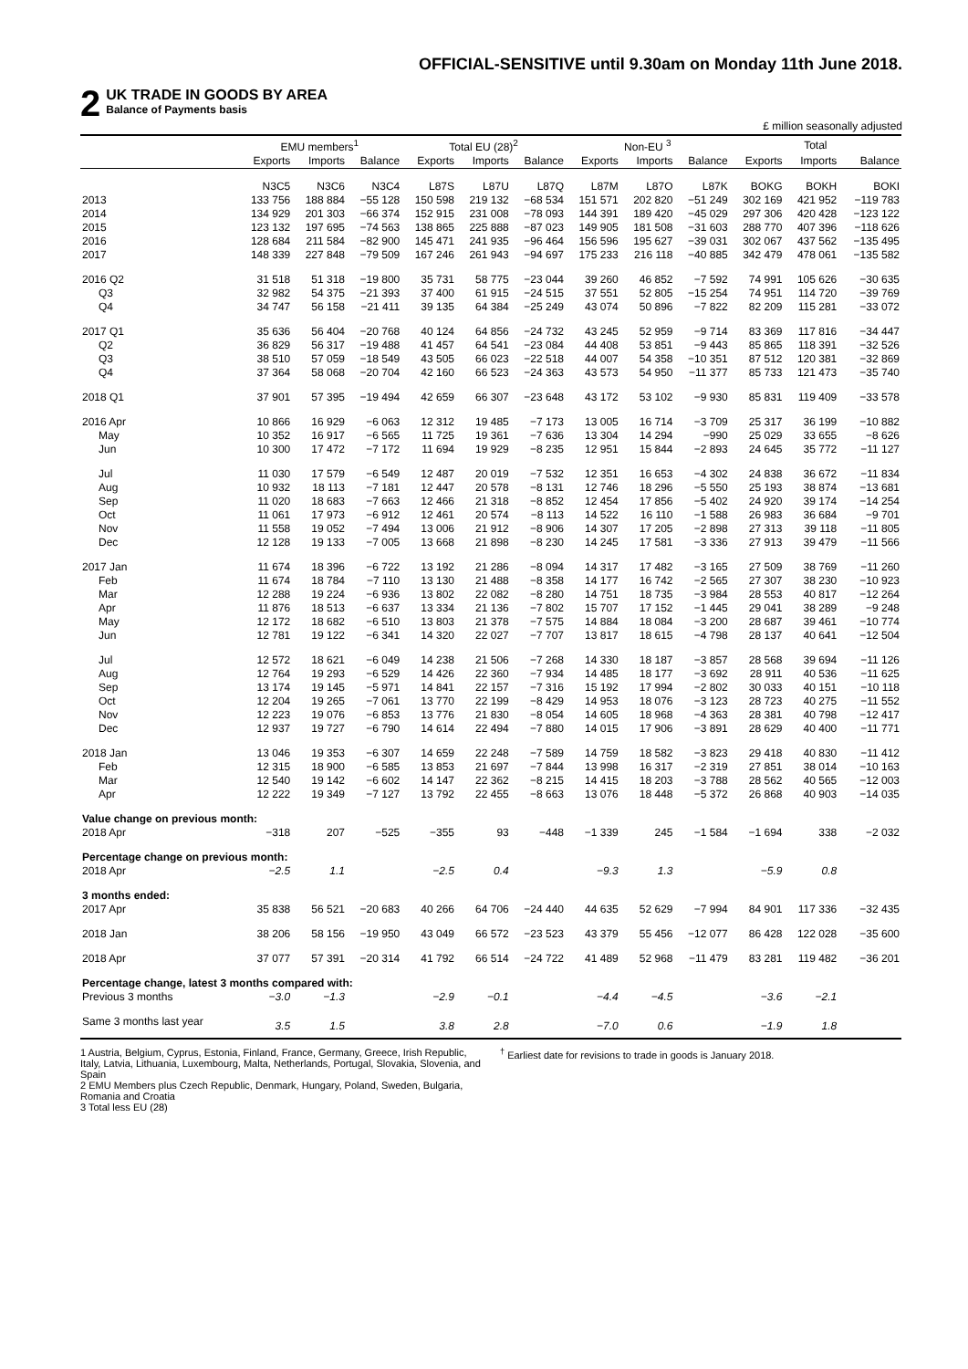OFFICIAL-SENSITIVE until 9.30am on Monday 11th June 2018.
2
UK TRADE IN GOODS BY AREA
Balance of Payments basis
£ million seasonally adjusted
| | EMU members<sup>1</sup> | | | Total EU (28)<sup>2</sup> | | | Non-EU <sup>3</sup> | | | Total | | |
| --- | --- | --- | --- | --- | --- | --- | --- | --- | --- | --- | --- | --- |
| | Exports | Imports | Balance | Exports | Imports | Balance | Exports | Imports | Balance | Exports | Imports | Balance |
| | N3C5 | N3C6 | N3C4 | L87S | L87U | L87Q | L87M | L87O | L87K | BOKG | BOKH | BOKI |
| 2013 | 133 756 | 188 884 | −55 128 | 150 598 | 219 132 | −68 534 | 151 571 | 202 820 | −51 249 | 302 169 | 421 952 | −119 783 |
| 2014 | 134 929 | 201 303 | −66 374 | 152 915 | 231 008 | −78 093 | 144 391 | 189 420 | −45 029 | 297 306 | 420 428 | −123 122 |
| 2015 | 123 132 | 197 695 | −74 563 | 138 865 | 225 888 | −87 023 | 149 905 | 181 508 | −31 603 | 288 770 | 407 396 | −118 626 |
| 2016 | 128 684 | 211 584 | −82 900 | 145 471 | 241 935 | −96 464 | 156 596 | 195 627 | −39 031 | 302 067 | 437 562 | −135 495 |
| 2017 | 148 339 | 227 848 | −79 509 | 167 246 | 261 943 | −94 697 | 175 233 | 216 118 | −40 885 | 342 479 | 478 061 | −135 582 |
| 2016 Q2 | 31 518 | 51 318 | −19 800 | 35 731 | 58 775 | −23 044 | 39 260 | 46 852 | −7 592 | 74 991 | 105 626 | −30 635 |
| Q3 | 32 982 | 54 375 | −21 393 | 37 400 | 61 915 | −24 515 | 37 551 | 52 805 | −15 254 | 74 951 | 114 720 | −39 769 |
| Q4 | 34 747 | 56 158 | −21 411 | 39 135 | 64 384 | −25 249 | 43 074 | 50 896 | −7 822 | 82 209 | 115 281 | −33 072 |
| 2017 Q1 | 35 636 | 56 404 | −20 768 | 40 124 | 64 856 | −24 732 | 43 245 | 52 959 | −9 714 | 83 369 | 117 816 | −34 447 |
| Q2 | 36 829 | 56 317 | −19 488 | 41 457 | 64 541 | −23 084 | 44 408 | 53 851 | −9 443 | 85 865 | 118 391 | −32 526 |
| Q3 | 38 510 | 57 059 | −18 549 | 43 505 | 66 023 | −22 518 | 44 007 | 54 358 | −10 351 | 87 512 | 120 381 | −32 869 |
| Q4 | 37 364 | 58 068 | −20 704 | 42 160 | 66 523 | −24 363 | 43 573 | 54 950 | −11 377 | 85 733 | 121 473 | −35 740 |
| 2018 Q1 | 37 901 | 57 395 | −19 494 | 42 659 | 66 307 | −23 648 | 43 172 | 53 102 | −9 930 | 85 831 | 119 409 | −33 578 |
| 2016 Apr | 10 866 | 16 929 | −6 063 | 12 312 | 19 485 | −7 173 | 13 005 | 16 714 | −3 709 | 25 317 | 36 199 | −10 882 |
| May | 10 352 | 16 917 | −6 565 | 11 725 | 19 361 | −7 636 | 13 304 | 14 294 | −990 | 25 029 | 33 655 | −8 626 |
| Jun | 10 300 | 17 472 | −7 172 | 11 694 | 19 929 | −8 235 | 12 951 | 15 844 | −2 893 | 24 645 | 35 772 | −11 127 |
| Jul | 11 030 | 17 579 | −6 549 | 12 487 | 20 019 | −7 532 | 12 351 | 16 653 | −4 302 | 24 838 | 36 672 | −11 834 |
| Aug | 10 932 | 18 113 | −7 181 | 12 447 | 20 578 | −8 131 | 12 746 | 18 296 | −5 550 | 25 193 | 38 874 | −13 681 |
| Sep | 11 020 | 18 683 | −7 663 | 12 466 | 21 318 | −8 852 | 12 454 | 17 856 | −5 402 | 24 920 | 39 174 | −14 254 |
| Oct | 11 061 | 17 973 | −6 912 | 12 461 | 20 574 | −8 113 | 14 522 | 16 110 | −1 588 | 26 983 | 36 684 | −9 701 |
| Nov | 11 558 | 19 052 | −7 494 | 13 006 | 21 912 | −8 906 | 14 307 | 17 205 | −2 898 | 27 313 | 39 118 | −11 805 |
| Dec | 12 128 | 19 133 | −7 005 | 13 668 | 21 898 | −8 230 | 14 245 | 17 581 | −3 336 | 27 913 | 39 479 | −11 566 |
| 2017 Jan | 11 674 | 18 396 | −6 722 | 13 192 | 21 286 | −8 094 | 14 317 | 17 482 | −3 165 | 27 509 | 38 769 | −11 260 |
| Feb | 11 674 | 18 784 | −7 110 | 13 130 | 21 488 | −8 358 | 14 177 | 16 742 | −2 565 | 27 307 | 38 230 | −10 923 |
| Mar | 12 288 | 19 224 | −6 936 | 13 802 | 22 082 | −8 280 | 14 751 | 18 735 | −3 984 | 28 553 | 40 817 | −12 264 |
| Apr | 11 876 | 18 513 | −6 637 | 13 334 | 21 136 | −7 802 | 15 707 | 17 152 | −1 445 | 29 041 | 38 289 | −9 248 |
| May | 12 172 | 18 682 | −6 510 | 13 803 | 21 378 | −7 575 | 14 884 | 18 084 | −3 200 | 28 687 | 39 461 | −10 774 |
| Jun | 12 781 | 19 122 | −6 341 | 14 320 | 22 027 | −7 707 | 13 817 | 18 615 | −4 798 | 28 137 | 40 641 | −12 504 |
| Jul | 12 572 | 18 621 | −6 049 | 14 238 | 21 506 | −7 268 | 14 330 | 18 187 | −3 857 | 28 568 | 39 694 | −11 126 |
| Aug | 12 764 | 19 293 | −6 529 | 14 426 | 22 360 | −7 934 | 14 485 | 18 177 | −3 692 | 28 911 | 40 536 | −11 625 |
| Sep | 13 174 | 19 145 | −5 971 | 14 841 | 22 157 | −7 316 | 15 192 | 17 994 | −2 802 | 30 033 | 40 151 | −10 118 |
| Oct | 12 204 | 19 265 | −7 061 | 13 770 | 22 199 | −8 429 | 14 953 | 18 076 | −3 123 | 28 723 | 40 275 | −11 552 |
| Nov | 12 223 | 19 076 | −6 853 | 13 776 | 21 830 | −8 054 | 14 605 | 18 968 | −4 363 | 28 381 | 40 798 | −12 417 |
| Dec | 12 937 | 19 727 | −6 790 | 14 614 | 22 494 | −7 880 | 14 015 | 17 906 | −3 891 | 28 629 | 40 400 | −11 771 |
| 2018 Jan | 13 046 | 19 353 | −6 307 | 14 659 | 22 248 | −7 589 | 14 759 | 18 582 | −3 823 | 29 418 | 40 830 | −11 412 |
| Feb | 12 315 | 18 900 | −6 585 | 13 853 | 21 697 | −7 844 | 13 998 | 16 317 | −2 319 | 27 851 | 38 014 | −10 163 |
| Mar | 12 540 | 19 142 | −6 602 | 14 147 | 22 362 | −8 215 | 14 415 | 18 203 | −3 788 | 28 562 | 40 565 | −12 003 |
| Apr | 12 222 | 19 349 | −7 127 | 13 792 | 22 455 | −8 663 | 13 076 | 18 448 | −5 372 | 26 868 | 40 903 | −14 035 |
| Value change on previous month: | | | | | | | | | | | | |
| 2018 Apr | −318 | 207 | −525 | −355 | 93 | −448 | −1 339 | 245 | −1 584 | −1 694 | 338 | −2 032 |
| Percentage change on previous month: | | | | | | | | | | | | |
| 2018 Apr | −2.5 | 1.1 | | −2.5 | 0.4 | | −9.3 | 1.3 | | −5.9 | 0.8 | |
| 3 months ended: | | | | | | | | | | | | |
| 2017 Apr | 35 838 | 56 521 | −20 683 | 40 266 | 64 706 | −24 440 | 44 635 | 52 629 | −7 994 | 84 901 | 117 336 | −32 435 |
| 2018 Jan | 38 206 | 58 156 | −19 950 | 43 049 | 66 572 | −23 523 | 43 379 | 55 456 | −12 077 | 86 428 | 122 028 | −35 600 |
| 2018 Apr | 37 077 | 57 391 | −20 314 | 41 792 | 66 514 | −24 722 | 41 489 | 52 968 | −11 479 | 83 281 | 119 482 | −36 201 |
| Percentage change, latest 3 months compared with: | | | | | | | | | | | | |
| Previous 3 months | −3.0 | −1.3 | | −2.9 | −0.1 | | −4.4 | −4.5 | | −3.6 | −2.1 | |
| Same 3 months last year | 3.5 | 1.5 | | 3.8 | 2.8 | | −7.0 | 0.6 | | −1.9 | 1.8 | |
1 Austria, Belgium, Cyprus, Estonia, Finland, France, Germany, Greece, Irish Republic, Italy, Latvia, Lithuania, Luxembourg, Malta, Netherlands, Portugal, Slovakia, Slovenia, and Spain
2 EMU Members plus Czech Republic, Denmark, Hungary, Poland, Sweden, Bulgaria, Romania and Croatia
3 Total less EU (28)
<sup>†</sup> Earliest date for revisions to trade in goods is January 2018.